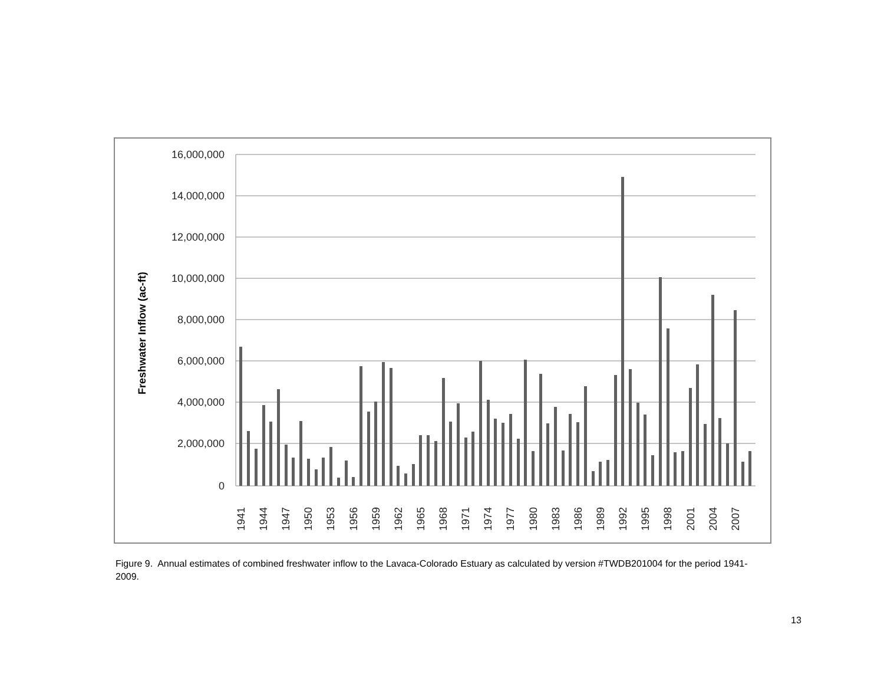16,000,000
14,000,000
12,000,000
10,000,000
8,000,000
6,000,000
4,000,000
2,000,000
0
Freshwater Inflow (ac-ft)
1941
1944
1947
1950
1953
1956
1959
1962
1965
1968
1971
1974
1977
1980
1983
1986
1989
1992
1995
1998
2001
2004
2007
Figure 9. Annual estimates of combined freshwater inflow to the Lavaca-Colorado Estuary as calculated by version #TWDB201004 for the period 1941-2009.
13